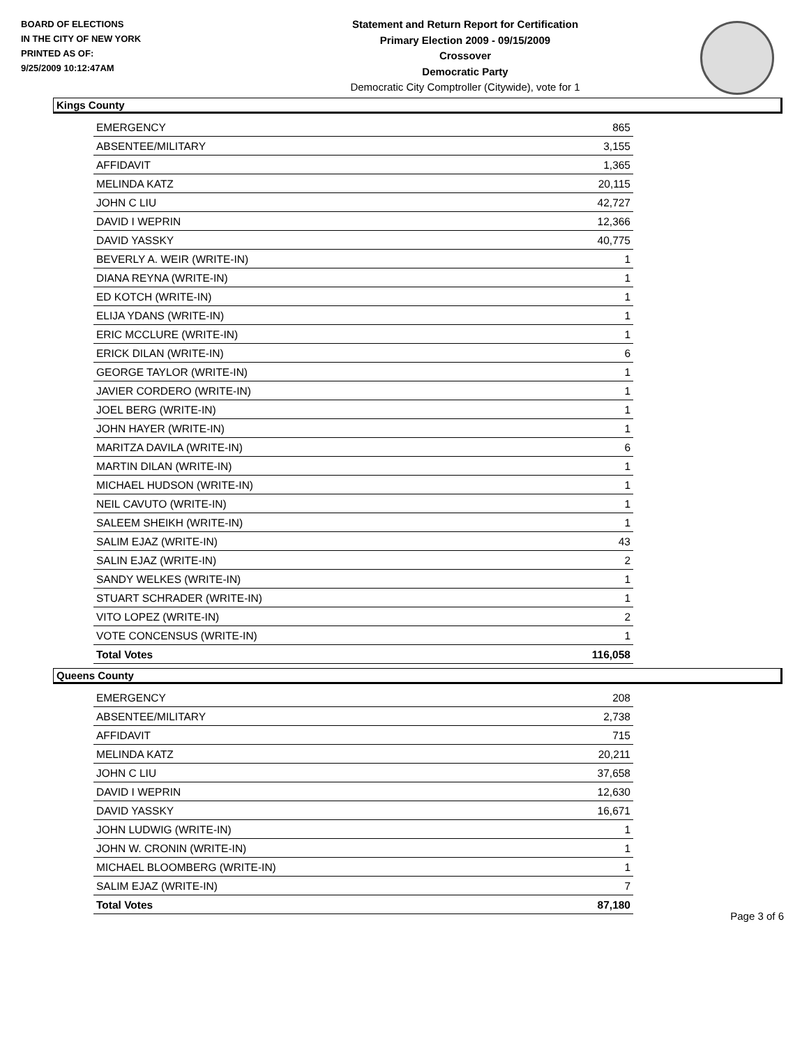BOARD OF ELECTIONS
IN THE CITY OF NEW YORK
PRINTED AS OF:
9/25/2009 10:12:47AM
Statement and Return Report for Certification
Primary Election 2009 - 09/15/2009
Crossover
Democratic Party
Democratic City Comptroller (Citywide), vote for 1
Kings County
| EMERGENCY | 865 |
| ABSENTEE/MILITARY | 3,155 |
| AFFIDAVIT | 1,365 |
| MELINDA KATZ | 20,115 |
| JOHN C LIU | 42,727 |
| DAVID I WEPRIN | 12,366 |
| DAVID YASSKY | 40,775 |
| BEVERLY A. WEIR (WRITE-IN) | 1 |
| DIANA REYNA (WRITE-IN) | 1 |
| ED KOTCH (WRITE-IN) | 1 |
| ELIJA YDANS (WRITE-IN) | 1 |
| ERIC MCCLURE (WRITE-IN) | 1 |
| ERICK DILAN (WRITE-IN) | 6 |
| GEORGE TAYLOR (WRITE-IN) | 1 |
| JAVIER CORDERO (WRITE-IN) | 1 |
| JOEL BERG (WRITE-IN) | 1 |
| JOHN HAYER (WRITE-IN) | 1 |
| MARITZA DAVILA (WRITE-IN) | 6 |
| MARTIN DILAN (WRITE-IN) | 1 |
| MICHAEL HUDSON (WRITE-IN) | 1 |
| NEIL CAVUTO (WRITE-IN) | 1 |
| SALEEM SHEIKH (WRITE-IN) | 1 |
| SALIM EJAZ (WRITE-IN) | 43 |
| SALIN EJAZ (WRITE-IN) | 2 |
| SANDY WELKES (WRITE-IN) | 1 |
| STUART SCHRADER (WRITE-IN) | 1 |
| VITO LOPEZ (WRITE-IN) | 2 |
| VOTE CONCENSUS (WRITE-IN) | 1 |
| Total Votes | 116,058 |
Queens County
| EMERGENCY | 208 |
| ABSENTEE/MILITARY | 2,738 |
| AFFIDAVIT | 715 |
| MELINDA KATZ | 20,211 |
| JOHN C LIU | 37,658 |
| DAVID I WEPRIN | 12,630 |
| DAVID YASSKY | 16,671 |
| JOHN LUDWIG (WRITE-IN) | 1 |
| JOHN W. CRONIN (WRITE-IN) | 1 |
| MICHAEL BLOOMBERG (WRITE-IN) | 1 |
| SALIM EJAZ (WRITE-IN) | 7 |
| Total Votes | 87,180 |
Page 3 of 6